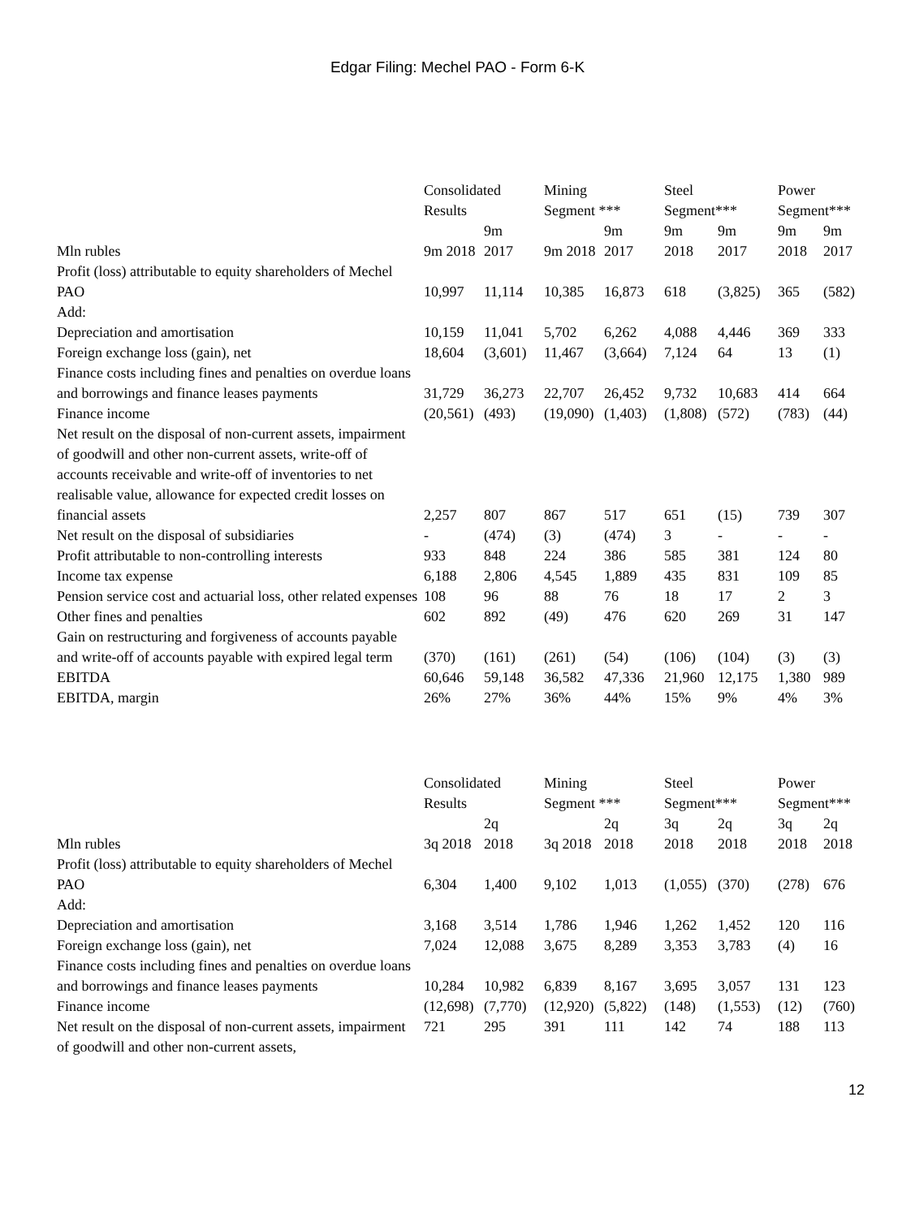Edgar Filing: Mechel PAO - Form 6-K
| | Consolidated Results | | Mining Segment *** | | Steel Segment*** | | Power Segment*** | |
| Mln rubles | 9m 2018 | 9m 2017 | 9m 2018 | 9m 2017 | 9m 2018 | 9m 2017 | 9m 2018 | 9m 2017 |
| Profit (loss) attributable to equity shareholders of Mechel PAO | 10,997 | 11,114 | 10,385 | 16,873 | 618 | (3,825) | 365 | (582) |
| Add: | | | | | | | | |
| Depreciation and amortisation | 10,159 | 11,041 | 5,702 | 6,262 | 4,088 | 4,446 | 369 | 333 |
| Foreign exchange loss (gain), net | 18,604 | (3,601) | 11,467 | (3,664) | 7,124 | 64 | 13 | (1) |
| Finance costs including fines and penalties on overdue loans and borrowings and finance leases payments | 31,729 | 36,273 | 22,707 | 26,452 | 9,732 | 10,683 | 414 | 664 |
| Finance income | (20,561) | (493) | (19,090) | (1,403) | (1,808) | (572) | (783) | (44) |
| Net result on the disposal of non-current assets, impairment of goodwill and other non-current assets, write-off of accounts receivable and write-off of inventories to net realisable value, allowance for expected credit losses on financial assets | 2,257 | 807 | 867 | 517 | 651 | (15) | 739 | 307 |
| Net result on the disposal of subsidiaries | - | (474) | (3) | (474) | 3 | - | - | - |
| Profit attributable to non-controlling interests | 933 | 848 | 224 | 386 | 585 | 381 | 124 | 80 |
| Income tax expense | 6,188 | 2,806 | 4,545 | 1,889 | 435 | 831 | 109 | 85 |
| Pension service cost and actuarial loss, other related expenses | 108 | 96 | 88 | 76 | 18 | 17 | 2 | 3 |
| Other fines and penalties | 602 | 892 | (49) | 476 | 620 | 269 | 31 | 147 |
| Gain on restructuring and forgiveness of accounts payable and write-off of accounts payable with expired legal term | (370) | (161) | (261) | (54) | (106) | (104) | (3) | (3) |
| EBITDA | 60,646 | 59,148 | 36,582 | 47,336 | 21,960 | 12,175 | 1,380 | 989 |
| EBITDA, margin | 26% | 27% | 36% | 44% | 15% | 9% | 4% | 3% |
| | Consolidated Results | | Mining Segment *** | | Steel Segment*** | | Power Segment*** | |
| Mln rubles | 3q 2018 | 2q 2018 | 3q 2018 | 2q 2018 | 3q 2018 | 2q 2018 | 3q 2018 | 2q 2018 |
| Profit (loss) attributable to equity shareholders of Mechel PAO | 6,304 | 1,400 | 9,102 | 1,013 | (1,055) | (370) | (278) | 676 |
| Add: | | | | | | | | |
| Depreciation and amortisation | 3,168 | 3,514 | 1,786 | 1,946 | 1,262 | 1,452 | 120 | 116 |
| Foreign exchange loss (gain), net | 7,024 | 12,088 | 3,675 | 8,289 | 3,353 | 3,783 | (4) | 16 |
| Finance costs including fines and penalties on overdue loans and borrowings and finance leases payments | 10,284 | 10,982 | 6,839 | 8,167 | 3,695 | 3,057 | 131 | 123 |
| Finance income | (12,698) | (7,770) | (12,920) | (5,822) | (148) | (1,553) | (12) | (760) |
| Net result on the disposal of non-current assets, impairment of goodwill and other non-current assets, | 721 | 295 | 391 | 111 | 142 | 74 | 188 | 113 |
12